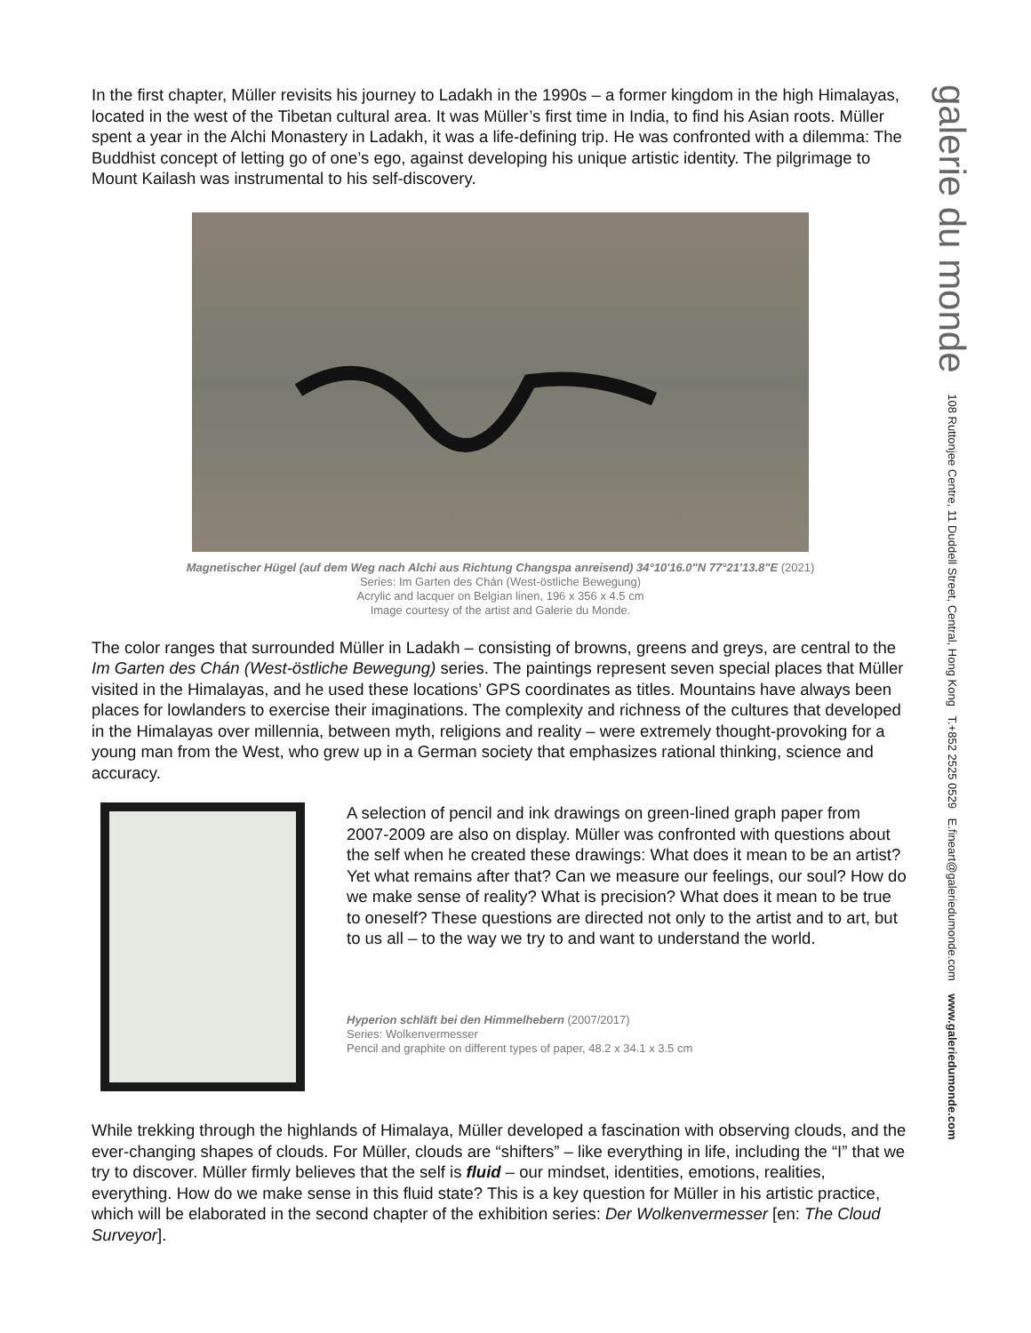In the first chapter, Müller revisits his journey to Ladakh in the 1990s – a former kingdom in the high Himalayas, located in the west of the Tibetan cultural area. It was Müller’s first time in India, to find his Asian roots. Müller spent a year in the Alchi Monastery in Ladakh, it was a life-defining trip. He was confronted with a dilemma: The Buddhist concept of letting go of one’s ego, against developing his unique artistic identity. The pilgrimage to Mount Kailash was instrumental to his self-discovery.
Magnetischer Hügel (auf dem Weg nach Alchi aus Richtung Changspa anreisend) 34°10'16.0"N 77°21'13.8"E (2021)
Series: Im Garten des Chán (West-östliche Bewegung)
Acrylic and lacquer on Belgian linen, 196 x 356 x 4.5 cm
Image courtesy of the artist and Galerie du Monde.
The color ranges that surrounded Müller in Ladakh – consisting of browns, greens and greys, are central to the Im Garten des Chán (West-östliche Bewegung) series. The paintings represent seven special places that Müller visited in the Himalayas, and he used these locations’ GPS coordinates as titles. Mountains have always been places for lowlanders to exercise their imaginations. The complexity and richness of the cultures that developed in the Himalayas over millennia, between myth, religions and reality – were extremely thought-provoking for a young man from the West, who grew up in a German society that emphasizes rational thinking, science and accuracy.
A selection of pencil and ink drawings on green-lined graph paper from 2007-2009 are also on display. Müller was confronted with questions about the self when he created these drawings: What does it mean to be an artist? Yet what remains after that? Can we measure our feelings, our soul? How do we make sense of reality? What is precision? What does it mean to be true to oneself? These questions are directed not only to the artist and to art, but to us all – to the way we try to and want to understand the world.
Hyperion schläft bei den Himmelhebern (2007/2017)
Series: Wolkenvermesser
Pencil and graphite on different types of paper, 48.2 x 34.1 x 3.5 cm
While trekking through the highlands of Himalaya, Müller developed a fascination with observing clouds, and the ever-changing shapes of clouds. For Müller, clouds are “shifters” – like everything in life, including the “I” that we try to discover. Müller firmly believes that the self is fluid – our mindset, identities, emotions, realities, everything. How do we make sense in this fluid state? This is a key question for Müller in his artistic practice, which will be elaborated in the second chapter of the exhibition series: Der Wolkenvermesser [en: The Cloud Surveyor].
galerie du monde 108 Ruttonjee Centre, 11 Duddell Street, Central, Hong Kong T.+852 2525 0529 E.fineart@galeriedumonde.com www.galeriedumonde.com